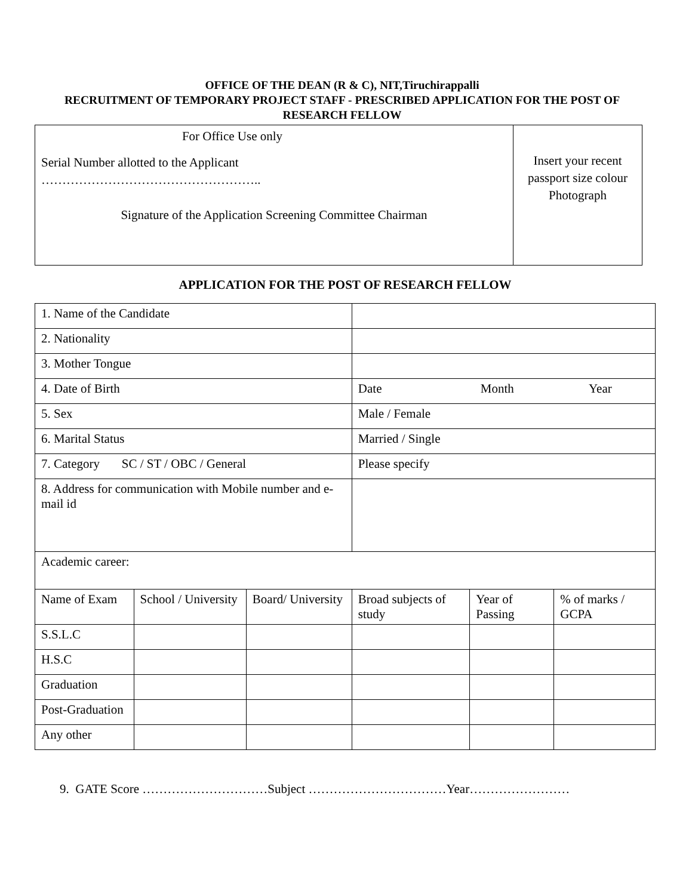OFFICE OF THE DEAN (R & C), NIT,Tiruchirappalli
RECRUITMENT OF TEMPORARY PROJECT STAFF - PRESCRIBED APPLICATION FOR THE POST OF RESEARCH FELLOW
| For Office Use only Serial Number allotted to the Applicant …………………………………………….. Signature of the Application Screening Committee Chairman | Insert your recent passport size colour Photograph |
APPLICATION FOR THE POST OF RESEARCH FELLOW
| 1. Name of the Candidate | | | | | | |
| 2. Nationality | | | | | | |
| 3. Mother Tongue | | | | | | |
| 4. Date of Birth | | | Date Month Year | | | |
| 5. Sex | | | Male / Female | | | |
| 6. Marital Status | | | Married / Single | | | |
| 7. Category SC / ST / OBC / General | | | Please specify | | | |
| 8. Address for communication with Mobile number and e-mail id | | | | | | |
| Academic career: | | | | | | |
| Name of Exam | School / University | Board/ University | Broad subjects of study | Year of Passing | % of marks / GCPA | |
| S.S.L.C | | | | | | |
| H.S.C | | | | | | |
| Graduation | | | | | | |
| Post-Graduation | | | | | | |
| Any other | | | | | | |
9. GATE Score …………………………Subject ……………………………Year……………………